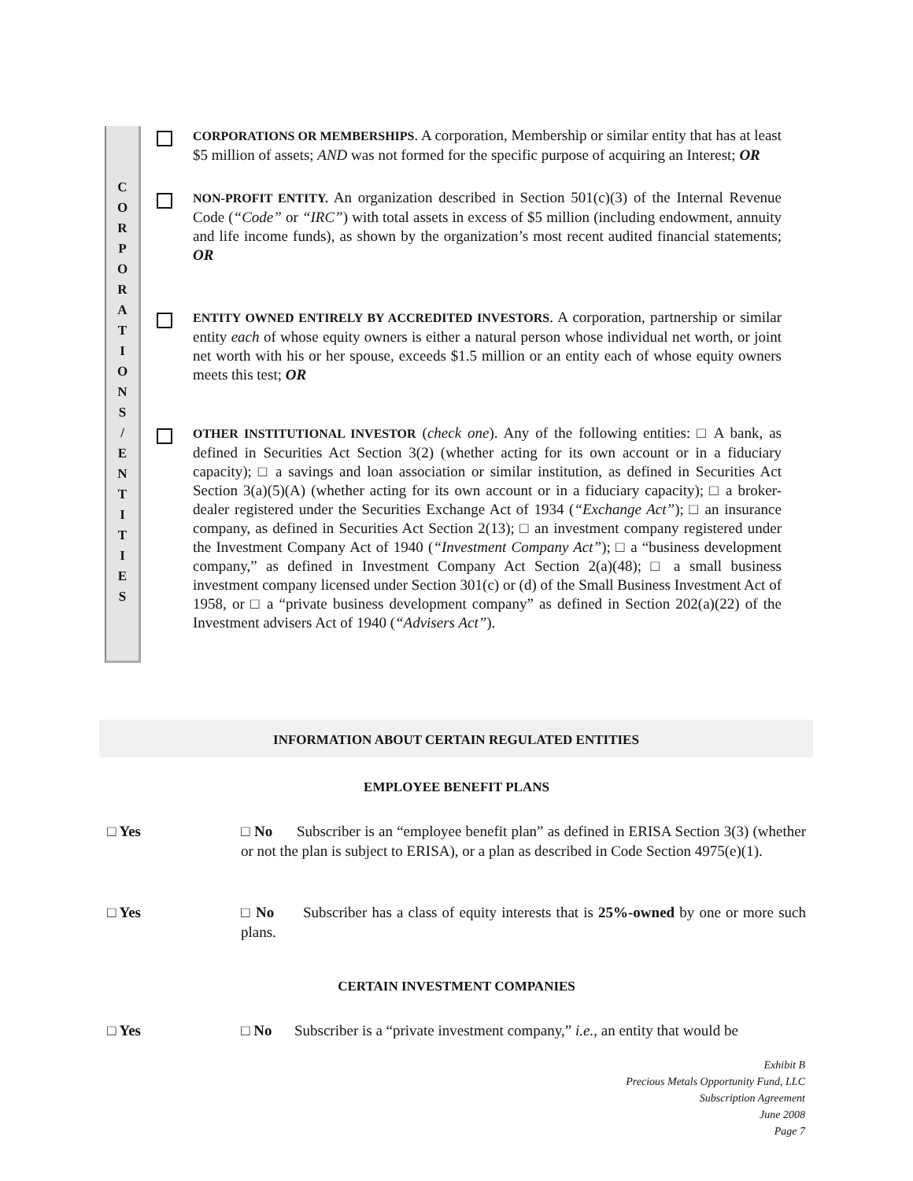C
O
R
P
O
R
A
T
I
O
N
S
/
E
N
T
I
T
I
E
S
CORPORATIONS OR MEMBERSHIPS. A corporation, Membership or similar entity that has at least $5 million of assets; AND was not formed for the specific purpose of acquiring an Interest; OR
NON-PROFIT ENTITY. An organization described in Section 501(c)(3) of the Internal Revenue Code (“Code” or “IRC”) with total assets in excess of $5 million (including endowment, annuity and life income funds), as shown by the organization’s most recent audited financial statements; OR
ENTITY OWNED ENTIRELY BY ACCREDITED INVESTORS. A corporation, partnership or similar entity each of whose equity owners is either a natural person whose individual net worth, or joint net worth with his or her spouse, exceeds $1.5 million or an entity each of whose equity owners meets this test; OR
OTHER INSTITUTIONAL INVESTOR (check one). Any of the following entities: □ A bank, as defined in Securities Act Section 3(2) (whether acting for its own account or in a fiduciary capacity); □ a savings and loan association or similar institution, as defined in Securities Act Section 3(a)(5)(A) (whether acting for its own account or in a fiduciary capacity); □ a broker-dealer registered under the Securities Exchange Act of 1934 (“Exchange Act”); □ an insurance company, as defined in Securities Act Section 2(13); □ an investment company registered under the Investment Company Act of 1940 (“Investment Company Act”); □ a “business development company,” as defined in Investment Company Act Section 2(a)(48); □ a small business investment company licensed under Section 301(c) or (d) of the Small Business Investment Act of 1958, or □ a “private business development company” as defined in Section 202(a)(22) of the Investment advisers Act of 1940 (“Advisers Act”).
INFORMATION ABOUT CERTAIN REGULATED ENTITIES
EMPLOYEE BENEFIT PLANS
□ Yes □ No Subscriber is an “employee benefit plan” as defined in ERISA Section 3(3) (whether or not the plan is subject to ERISA), or a plan as described in Code Section 4975(e)(1).
□ Yes □ No Subscriber has a class of equity interests that is 25%-owned by one or more such plans.
CERTAIN INVESTMENT COMPANIES
□ Yes □ No Subscriber is a “private investment company,” i.e., an entity that would be
Exhibit B
Precious Metals Opportunity Fund, LLC
Subscription Agreement
June 2008
Page 7